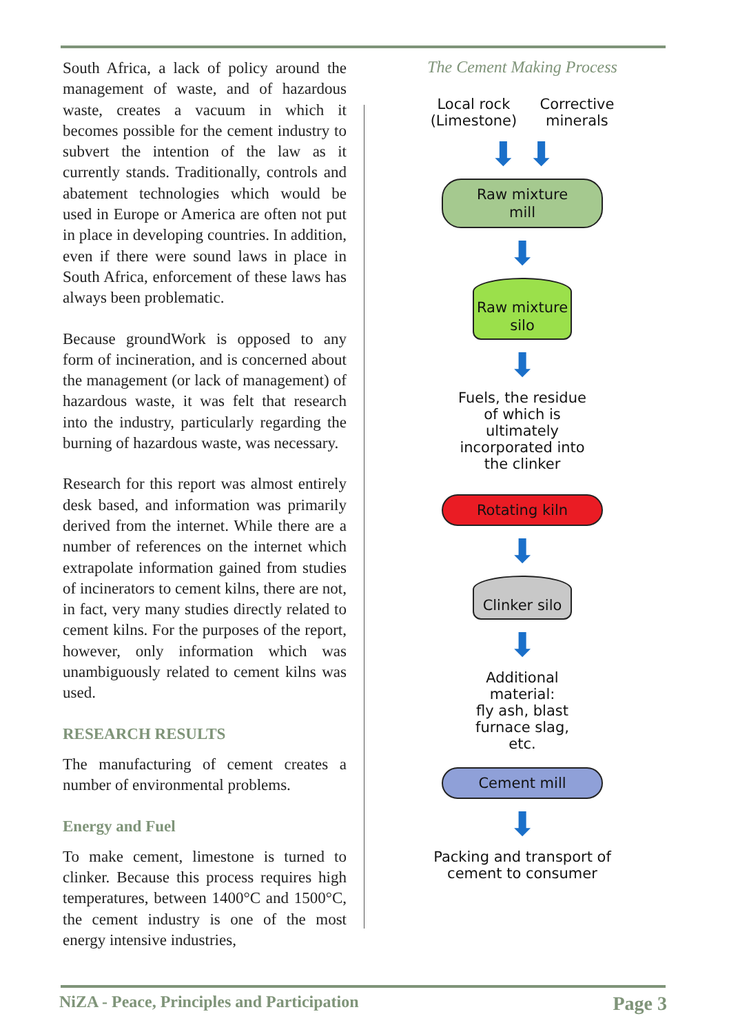South Africa, a lack of policy around the management of waste, and of hazardous waste, creates a vacuum in which it becomes possible for the cement industry to subvert the intention of the law as it currently stands. Traditionally, controls and abatement technologies which would be used in Europe or America are often not put in place in developing countries. In addition, even if there were sound laws in place in South Africa, enforcement of these laws has always been problematic.
Because groundWork is opposed to any form of incineration, and is concerned about the management (or lack of management) of hazardous waste, it was felt that research into the industry, particularly regarding the burning of hazardous waste, was necessary.
Research for this report was almost entirely desk based, and information was primarily derived from the internet. While there are a number of references on the internet which extrapolate information gained from studies of incinerators to cement kilns, there are not, in fact, very many studies directly related to cement kilns. For the purposes of the report, however, only information which was unambiguously related to cement kilns was used.
RESEARCH RESULTS
The manufacturing of cement creates a number of environmental problems.
Energy and Fuel
To make cement, limestone is turned to clinker. Because this process requires high temperatures, between 1400°C and 1500°C, the cement industry is one of the most energy intensive industries,
The Cement Making Process
Local rock
(Limestone) Corrective
minerals
⬇ ⬇
Raw mixture
mill
⬇
Raw mixture
silo
⬇
Fuels, the residue
of which is
ultimately
incorporated into
the clinker
Rotating kiln
⬇
Clinker silo
⬇
Additional
material:
fly ash, blast
furnace slag,
etc.
Cement mill
⬇
Packing and transport of
cement to consumer
NiZA - Peace, Principles and Participation Page 3